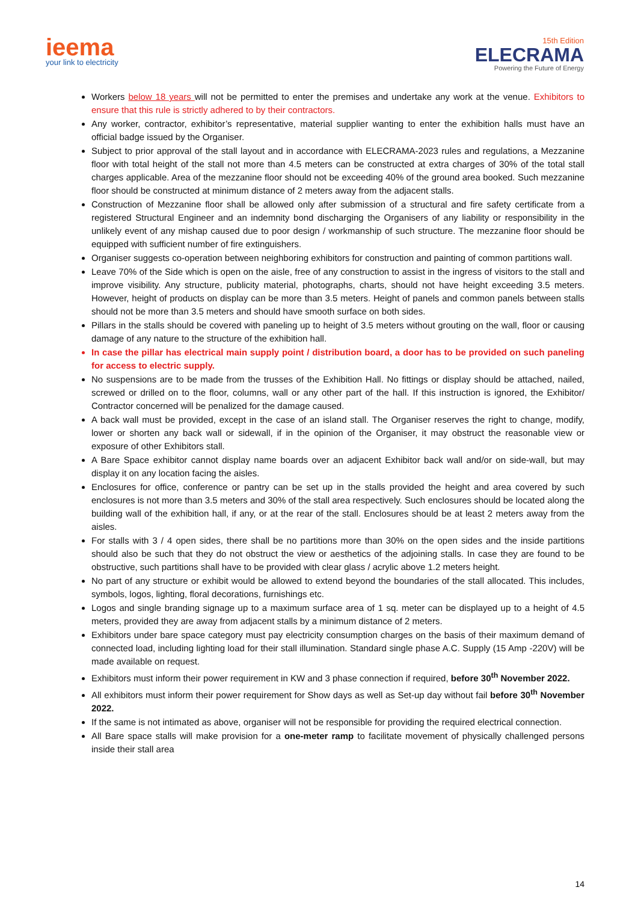ieema
your link to electricity
15th Edition
ELECRAMA
Powering the Future of Energy
Workers below 18 years will not be permitted to enter the premises and undertake any work at the venue. Exhibitors to ensure that this rule is strictly adhered to by their contractors.
Any worker, contractor, exhibitor’s representative, material supplier wanting to enter the exhibition halls must have an official badge issued by the Organiser.
Subject to prior approval of the stall layout and in accordance with ELECRAMA-2023 rules and regulations, a Mezzanine floor with total height of the stall not more than 4.5 meters can be constructed at extra charges of 30% of the total stall charges applicable. Area of the mezzanine floor should not be exceeding 40% of the ground area booked. Such mezzanine floor should be constructed at minimum distance of 2 meters away from the adjacent stalls.
Construction of Mezzanine floor shall be allowed only after submission of a structural and fire safety certificate from a registered Structural Engineer and an indemnity bond discharging the Organisers of any liability or responsibility in the unlikely event of any mishap caused due to poor design / workmanship of such structure. The mezzanine floor should be equipped with sufficient number of fire extinguishers.
Organiser suggests co-operation between neighboring exhibitors for construction and painting of common partitions wall.
Leave 70% of the Side which is open on the aisle, free of any construction to assist in the ingress of visitors to the stall and improve visibility. Any structure, publicity material, photographs, charts, should not have height exceeding 3.5 meters. However, height of products on display can be more than 3.5 meters. Height of panels and common panels between stalls should not be more than 3.5 meters and should have smooth surface on both sides.
Pillars in the stalls should be covered with paneling up to height of 3.5 meters without grouting on the wall, floor or causing damage of any nature to the structure of the exhibition hall.
In case the pillar has electrical main supply point / distribution board, a door has to be provided on such paneling for access to electric supply.
No suspensions are to be made from the trusses of the Exhibition Hall. No fittings or display should be attached, nailed, screwed or drilled on to the floor, columns, wall or any other part of the hall. If this instruction is ignored, the Exhibitor/ Contractor concerned will be penalized for the damage caused.
A back wall must be provided, except in the case of an island stall. The Organiser reserves the right to change, modify, lower or shorten any back wall or sidewall, if in the opinion of the Organiser, it may obstruct the reasonable view or exposure of other Exhibitors stall.
A Bare Space exhibitor cannot display name boards over an adjacent Exhibitor back wall and/or on side-wall, but may display it on any location facing the aisles.
Enclosures for office, conference or pantry can be set up in the stalls provided the height and area covered by such enclosures is not more than 3.5 meters and 30% of the stall area respectively. Such enclosures should be located along the building wall of the exhibition hall, if any, or at the rear of the stall. Enclosures should be at least 2 meters away from the aisles.
For stalls with 3 / 4 open sides, there shall be no partitions more than 30% on the open sides and the inside partitions should also be such that they do not obstruct the view or aesthetics of the adjoining stalls. In case they are found to be obstructive, such partitions shall have to be provided with clear glass / acrylic above 1.2 meters height.
No part of any structure or exhibit would be allowed to extend beyond the boundaries of the stall allocated. This includes, symbols, logos, lighting, floral decorations, furnishings etc.
Logos and single branding signage up to a maximum surface area of 1 sq. meter can be displayed up to a height of 4.5 meters, provided they are away from adjacent stalls by a minimum distance of 2 meters.
Exhibitors under bare space category must pay electricity consumption charges on the basis of their maximum demand of connected load, including lighting load for their stall illumination. Standard single phase A.C. Supply (15 Amp -220V) will be made available on request.
Exhibitors must inform their power requirement in KW and 3 phase connection if required, before 30<sup>th</sup> November 2022.
All exhibitors must inform their power requirement for Show days as well as Set-up day without fail before 30<sup>th</sup> November 2022.
If the same is not intimated as above, organiser will not be responsible for providing the required electrical connection.
All Bare space stalls will make provision for a one-meter ramp to facilitate movement of physically challenged persons inside their stall area
14